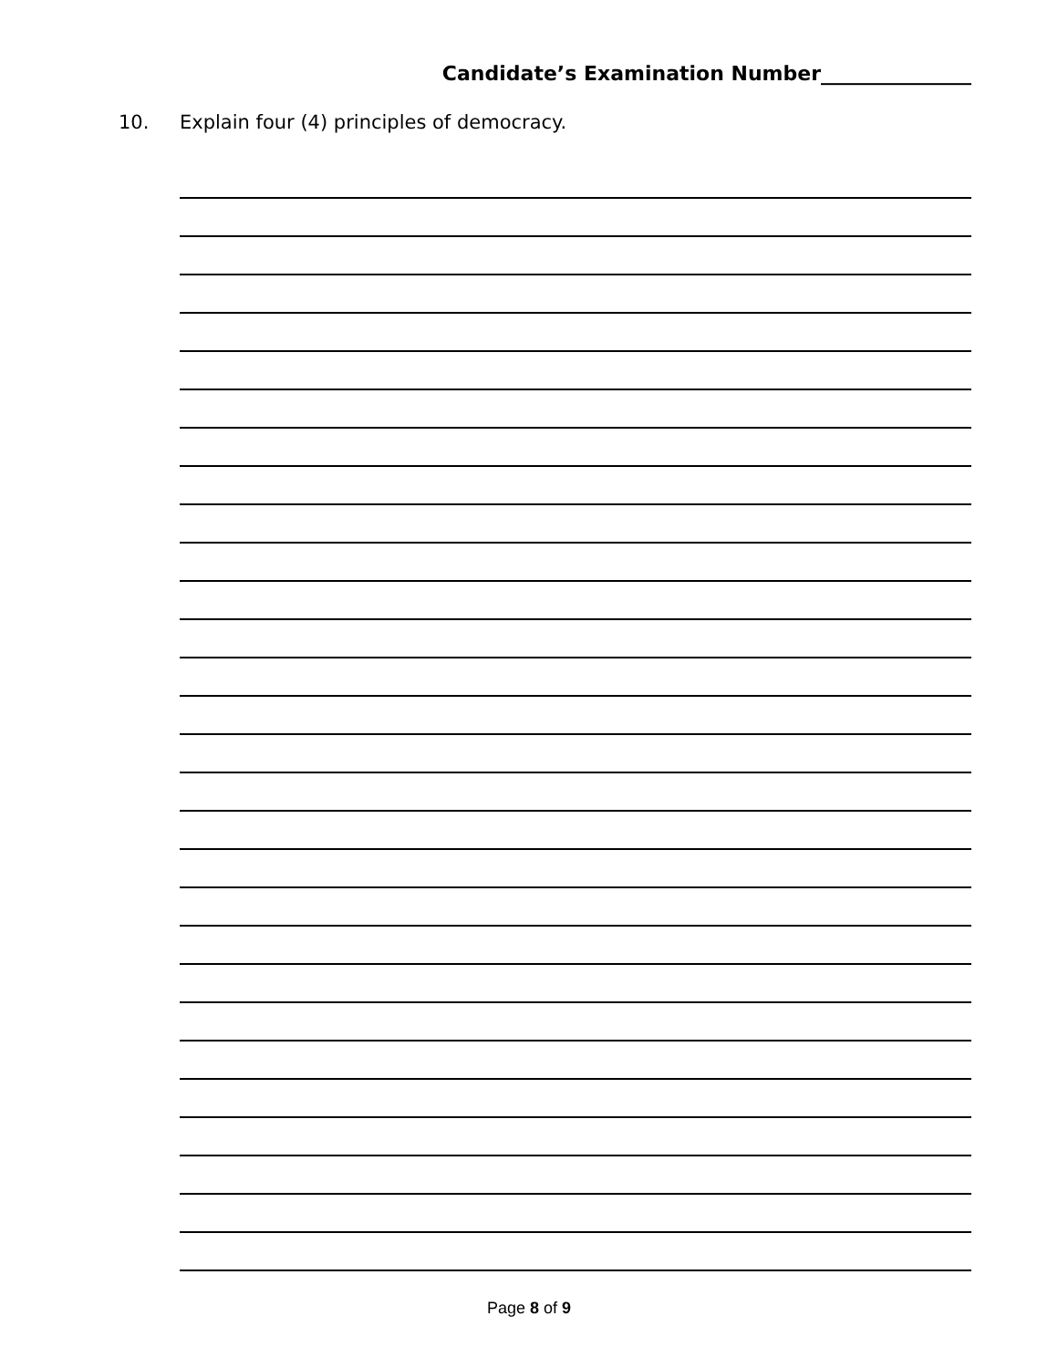Candidate’s Examination Number_______________
10. Explain four (4) principles of democracy.
Page 8 of 9